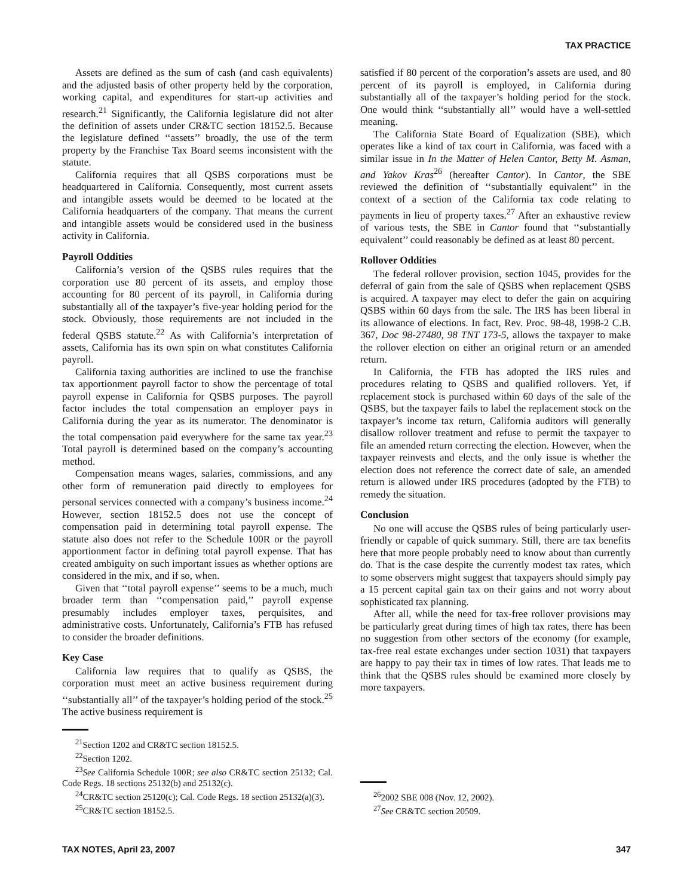TAX PRACTICE
Assets are defined as the sum of cash (and cash equivalents) and the adjusted basis of other property held by the corporation, working capital, and expenditures for start-up activities and research.<sup>21</sup> Significantly, the California legislature did not alter the definition of assets under CR&TC section 18152.5. Because the legislature defined ‘‘assets’’ broadly, the use of the term property by the Franchise Tax Board seems inconsistent with the statute.
California requires that all QSBS corporations must be headquartered in California. Consequently, most current assets and intangible assets would be deemed to be located at the California headquarters of the company. That means the current and intangible assets would be considered used in the business activity in California.
Payroll Oddities
California’s version of the QSBS rules requires that the corporation use 80 percent of its assets, and employ those accounting for 80 percent of its payroll, in California during substantially all of the taxpayer’s five-year holding period for the stock. Obviously, those requirements are not included in the federal QSBS statute.<sup>22</sup> As with California’s interpretation of assets, California has its own spin on what constitutes California payroll.
California taxing authorities are inclined to use the franchise tax apportionment payroll factor to show the percentage of total payroll expense in California for QSBS purposes. The payroll factor includes the total compensation an employer pays in California during the year as its numerator. The denominator is the total compensation paid everywhere for the same tax year.<sup>23</sup> Total payroll is determined based on the company’s accounting method.
Compensation means wages, salaries, commissions, and any other form of remuneration paid directly to employees for personal services connected with a company’s business income.<sup>24</sup> However, section 18152.5 does not use the concept of compensation paid in determining total payroll expense. The statute also does not refer to the Schedule 100R or the payroll apportionment factor in defining total payroll expense. That has created ambiguity on such important issues as whether options are considered in the mix, and if so, when.
Given that ‘‘total payroll expense’’ seems to be a much, much broader term than ‘‘compensation paid,’’ payroll expense presumably includes employer taxes, perquisites, and administrative costs. Unfortunately, California’s FTB has refused to consider the broader definitions.
Key Case
California law requires that to qualify as QSBS, the corporation must meet an active business requirement during ‘‘substantially all’’ of the taxpayer’s holding period of the stock.<sup>25</sup> The active business requirement is
<sup>21</sup> Section 1202 and CR&TC section 18152.5.
<sup>22</sup> Section 1202.
<sup>23</sup> See California Schedule 100R; see also CR&TC section 25132; Cal. Code Regs. 18 sections 25132(b) and 25132(c).
<sup>24</sup>CR&TC section 25120(c); Cal. Code Regs. 18 section 25132(a)(3).
<sup>25</sup>CR&TC section 18152.5.
satisfied if 80 percent of the corporation’s assets are used, and 80 percent of its payroll is employed, in California during substantially all of the taxpayer’s holding period for the stock. One would think ‘‘substantially all’’ would have a well-settled meaning.
The California State Board of Equalization (SBE), which operates like a kind of tax court in California, was faced with a similar issue in In the Matter of Helen Cantor, Betty M. Asman, and Yakov Kras<sup>26</sup> (hereafter Cantor). In Cantor, the SBE reviewed the definition of ‘‘substantially equivalent’’ in the context of a section of the California tax code relating to payments in lieu of property taxes.<sup>27</sup> After an exhaustive review of various tests, the SBE in Cantor found that ‘‘substantially equivalent’’ could reasonably be defined as at least 80 percent.
Rollover Oddities
The federal rollover provision, section 1045, provides for the deferral of gain from the sale of QSBS when replacement QSBS is acquired. A taxpayer may elect to defer the gain on acquiring QSBS within 60 days from the sale. The IRS has been liberal in its allowance of elections. In fact, Rev. Proc. 98-48, 1998-2 C.B. 367, Doc 98-27480, 98 TNT 173-5, allows the taxpayer to make the rollover election on either an original return or an amended return.
In California, the FTB has adopted the IRS rules and procedures relating to QSBS and qualified rollovers. Yet, if replacement stock is purchased within 60 days of the sale of the QSBS, but the taxpayer fails to label the replacement stock on the taxpayer’s income tax return, California auditors will generally disallow rollover treatment and refuse to permit the taxpayer to file an amended return correcting the election. However, when the taxpayer reinvests and elects, and the only issue is whether the election does not reference the correct date of sale, an amended return is allowed under IRS procedures (adopted by the FTB) to remedy the situation.
Conclusion
No one will accuse the QSBS rules of being particularly user-friendly or capable of quick summary. Still, there are tax benefits here that more people probably need to know about than currently do. That is the case despite the currently modest tax rates, which to some observers might suggest that taxpayers should simply pay a 15 percent capital gain tax on their gains and not worry about sophisticated tax planning.
After all, while the need for tax-free rollover provisions may be particularly great during times of high tax rates, there has been no suggestion from other sectors of the economy (for example, tax-free real estate exchanges under section 1031) that taxpayers are happy to pay their tax in times of low rates. That leads me to think that the QSBS rules should be examined more closely by more taxpayers.
<sup>26</sup> 2002 SBE 008 (Nov. 12, 2002).
<sup>27</sup> See CR&TC section 20509.
TAX NOTES, April 23, 2007 347